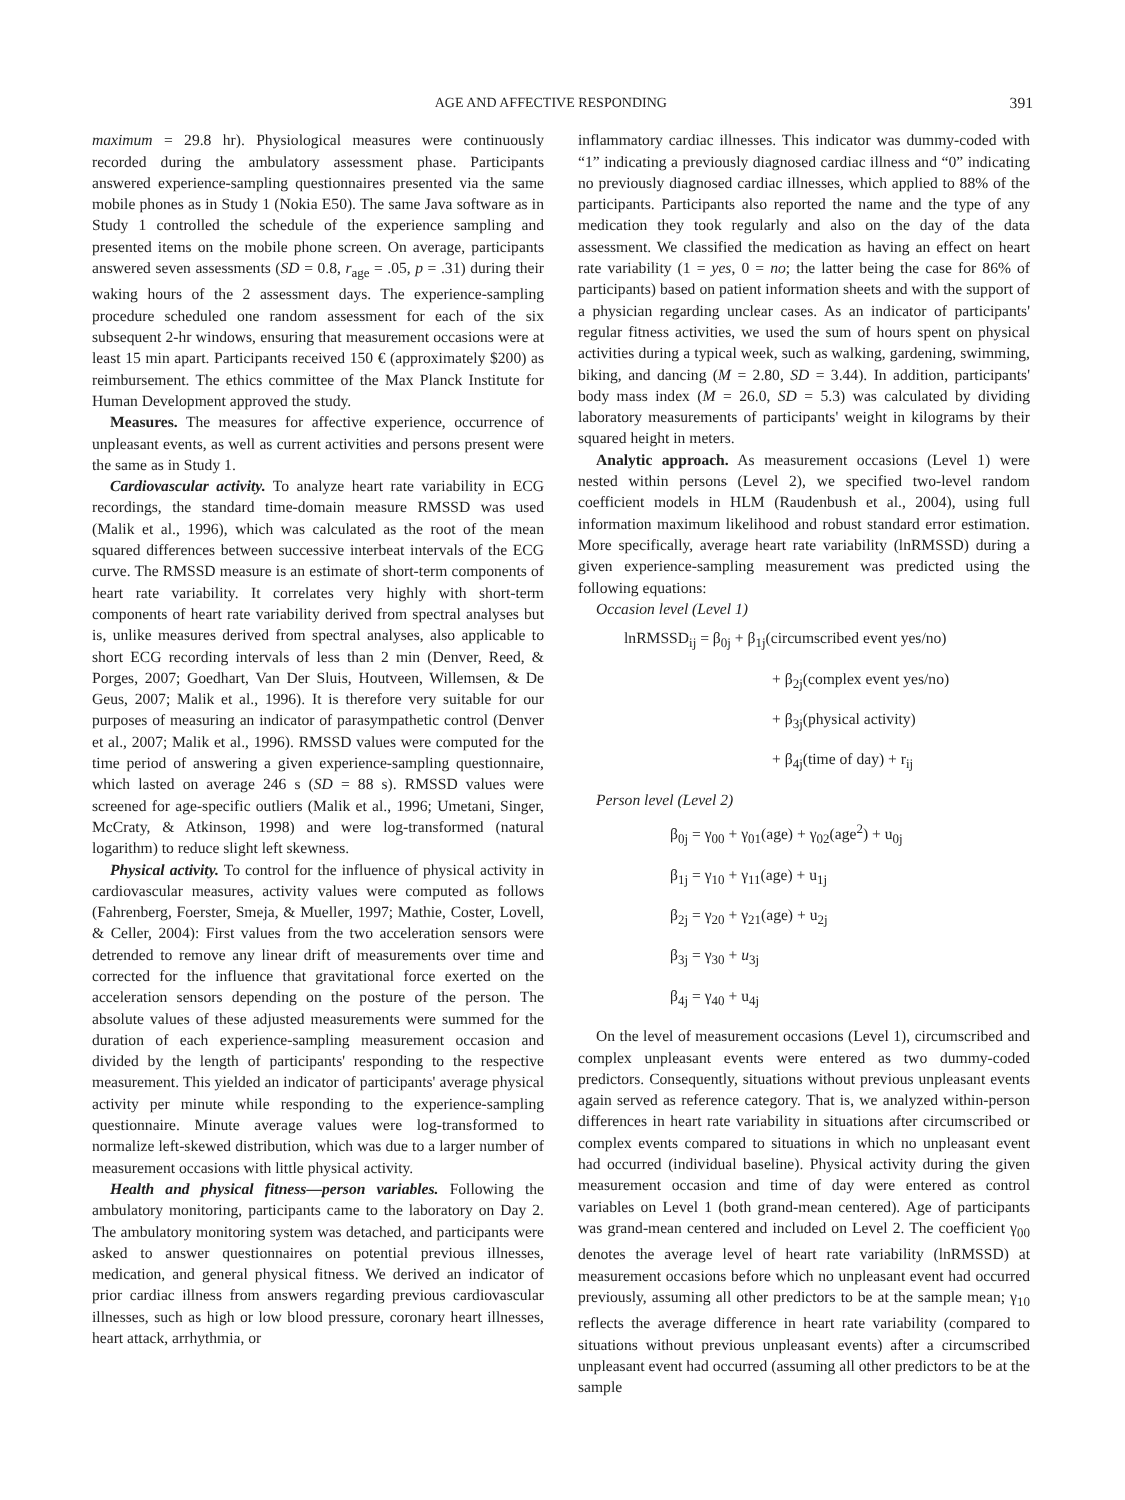AGE AND AFFECTIVE RESPONDING 391
maximum = 29.8 hr). Physiological measures were continuously recorded during the ambulatory assessment phase. Participants answered experience-sampling questionnaires presented via the same mobile phones as in Study 1 (Nokia E50). The same Java software as in Study 1 controlled the schedule of the experience sampling and presented items on the mobile phone screen. On average, participants answered seven assessments (SD = 0.8, r<sub>age</sub> = .05, p = .31) during their waking hours of the 2 assessment days. The experience-sampling procedure scheduled one random assessment for each of the six subsequent 2-hr windows, ensuring that measurement occasions were at least 15 min apart. Participants received 150 € (approximately $200) as reimbursement. The ethics committee of the Max Planck Institute for Human Development approved the study.
Measures. The measures for affective experience, occurrence of unpleasant events, as well as current activities and persons present were the same as in Study 1.
Cardiovascular activity. To analyze heart rate variability in ECG recordings, the standard time-domain measure RMSSD was used (Malik et al., 1996), which was calculated as the root of the mean squared differences between successive interbeat intervals of the ECG curve. The RMSSD measure is an estimate of short-term components of heart rate variability. It correlates very highly with short-term components of heart rate variability derived from spectral analyses but is, unlike measures derived from spectral analyses, also applicable to short ECG recording intervals of less than 2 min (Denver, Reed, & Porges, 2007; Goedhart, Van Der Sluis, Houtveen, Willemsen, & De Geus, 2007; Malik et al., 1996). It is therefore very suitable for our purposes of measuring an indicator of parasympathetic control (Denver et al., 2007; Malik et al., 1996). RMSSD values were computed for the time period of answering a given experience-sampling questionnaire, which lasted on average 246 s (SD = 88 s). RMSSD values were screened for age-specific outliers (Malik et al., 1996; Umetani, Singer, McCraty, & Atkinson, 1998) and were log-transformed (natural logarithm) to reduce slight left skewness.
Physical activity. To control for the influence of physical activity in cardiovascular measures, activity values were computed as follows (Fahrenberg, Foerster, Smeja, & Mueller, 1997; Mathie, Coster, Lovell, & Celler, 2004): First values from the two acceleration sensors were detrended to remove any linear drift of measurements over time and corrected for the influence that gravitational force exerted on the acceleration sensors depending on the posture of the person. The absolute values of these adjusted measurements were summed for the duration of each experience-sampling measurement occasion and divided by the length of participants' responding to the respective measurement. This yielded an indicator of participants' average physical activity per minute while responding to the experience-sampling questionnaire. Minute average values were log-transformed to normalize left-skewed distribution, which was due to a larger number of measurement occasions with little physical activity.
Health and physical fitness—person variables. Following the ambulatory monitoring, participants came to the laboratory on Day 2. The ambulatory monitoring system was detached, and participants were asked to answer questionnaires on potential previous illnesses, medication, and general physical fitness. We derived an indicator of prior cardiac illness from answers regarding previous cardiovascular illnesses, such as high or low blood pressure, coronary heart illnesses, heart attack, arrhythmia, or
inflammatory cardiac illnesses. This indicator was dummy-coded with “1” indicating a previously diagnosed cardiac illness and “0” indicating no previously diagnosed cardiac illnesses, which applied to 88% of the participants. Participants also reported the name and the type of any medication they took regularly and also on the day of the data assessment. We classified the medication as having an effect on heart rate variability (1 = yes, 0 = no; the latter being the case for 86% of participants) based on patient information sheets and with the support of a physician regarding unclear cases. As an indicator of participants' regular fitness activities, we used the sum of hours spent on physical activities during a typical week, such as walking, gardening, swimming, biking, and dancing (M = 2.80, SD = 3.44). In addition, participants' body mass index (M = 26.0, SD = 5.3) was calculated by dividing laboratory measurements of participants' weight in kilograms by their squared height in meters.
Analytic approach. As measurement occasions (Level 1) were nested within persons (Level 2), we specified two-level random coefficient models in HLM (Raudenbush et al., 2004), using full information maximum likelihood and robust standard error estimation. More specifically, average heart rate variability (lnRMSSD) during a given experience-sampling measurement was predicted using the following equations:
Occasion level (Level 1)
lnRMSSD<sub>ij</sub> = β<sub>0j</sub> + β<sub>1j</sub>(circumscribed event yes/no)
+ β<sub>2j</sub>(complex event yes/no)
+ β<sub>3j</sub>(physical activity)
+ β<sub>4j</sub>(time of day) + r<sub>ij</sub>
Person level (Level 2)
β<sub>0j</sub> = γ<sub>00</sub> + γ<sub>01</sub>(age) + γ<sub>02</sub>(age<sup>2</sup>) + u<sub>0j</sub>
β<sub>1j</sub> = γ<sub>10</sub> + γ<sub>11</sub>(age) + u<sub>1j</sub>
β<sub>2j</sub> = γ<sub>20</sub> + γ<sub>21</sub>(age) + u<sub>2j</sub>
β<sub>3j</sub> = γ<sub>30</sub> + u<sub>3j</sub>
β<sub>4j</sub> = γ<sub>40</sub> + u<sub>4j</sub>
On the level of measurement occasions (Level 1), circumscribed and complex unpleasant events were entered as two dummy-coded predictors. Consequently, situations without previous unpleasant events again served as reference category. That is, we analyzed within-person differences in heart rate variability in situations after circumscribed or complex events compared to situations in which no unpleasant event had occurred (individual baseline). Physical activity during the given measurement occasion and time of day were entered as control variables on Level 1 (both grand-mean centered). Age of participants was grand-mean centered and included on Level 2. The coefficient γ<sub>00</sub> denotes the average level of heart rate variability (lnRMSSD) at measurement occasions before which no unpleasant event had occurred previously, assuming all other predictors to be at the sample mean; γ<sub>10</sub> reflects the average difference in heart rate variability (compared to situations without previous unpleasant events) after a circumscribed unpleasant event had occurred (assuming all other predictors to be at the sample